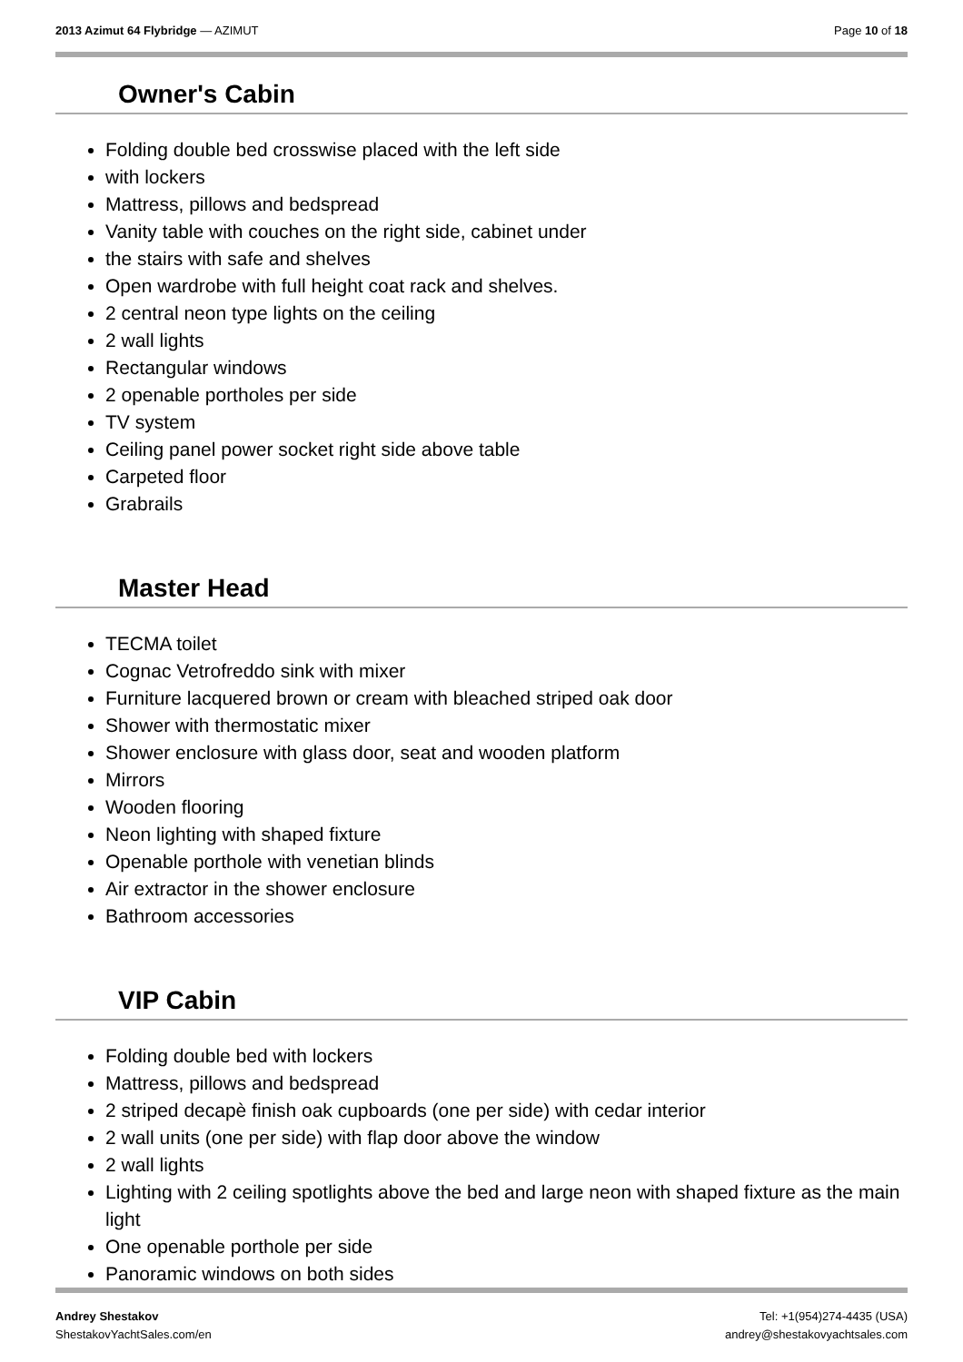2013 Azimut 64 Flybridge — AZIMUT
Page 10 of 18
Owner's Cabin
Folding double bed crosswise placed with the left side
with lockers
Mattress, pillows and bedspread
Vanity table with couches on the right side, cabinet under
the stairs with safe and shelves
Open wardrobe with full height coat rack and shelves.
2 central neon type lights on the ceiling
2 wall lights
Rectangular windows
2 openable portholes per side
TV system
Ceiling panel power socket right side above table
Carpeted floor
Grabrails
Master Head
TECMA toilet
Cognac Vetrofreddo sink with mixer
Furniture lacquered brown or cream with bleached striped oak door
Shower with thermostatic mixer
Shower enclosure with glass door, seat and wooden platform
Mirrors
Wooden flooring
Neon lighting with shaped fixture
Openable porthole with venetian blinds
Air extractor in the shower enclosure
Bathroom accessories
VIP Cabin
Folding double bed with lockers
Mattress, pillows and bedspread
2 striped decapè finish oak cupboards (one per side) with cedar interior
2 wall units (one per side) with flap door above the window
2 wall lights
Lighting with 2 ceiling spotlights above the bed and large neon with shaped fixture as the main light
One openable porthole per side
Panoramic windows on both sides
Andrey Shestakov
ShestakovYachtSales.com/en
Tel: +1(954)274-4435 (USA)
andrey@shestakovyachtsales.com